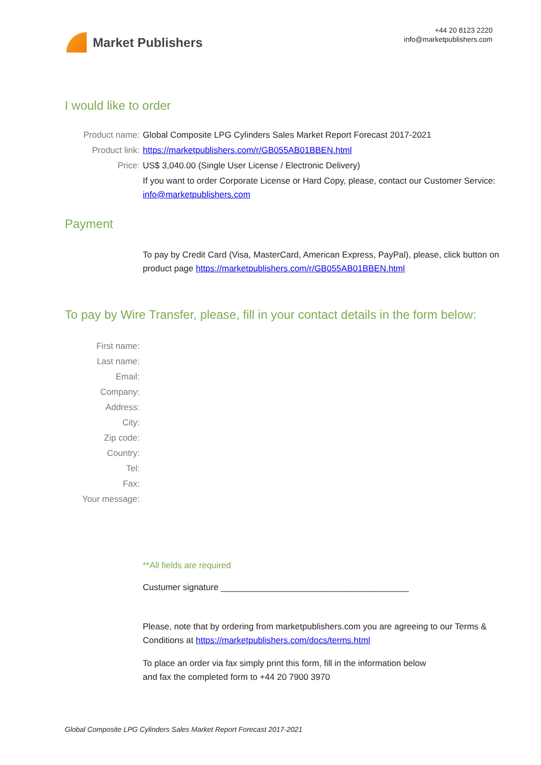Market Publishers
+44 20 8123 2220
info@marketpublishers.com
I would like to order
Product name: Global Composite LPG Cylinders Sales Market Report Forecast 2017-2021
Product link: https://marketpublishers.com/r/GB055AB01BBEN.html
Price: US$ 3,040.00 (Single User License / Electronic Delivery)
If you want to order Corporate License or Hard Copy, please, contact our Customer Service:
info@marketpublishers.com
Payment
To pay by Credit Card (Visa, MasterCard, American Express, PayPal), please, click button on product page https://marketpublishers.com/r/GB055AB01BBEN.html
To pay by Wire Transfer, please, fill in your contact details in the form below:
First name:
Last name:
Email:
Company:
Address:
City:
Zip code:
Country:
Tel:
Fax:
Your message:
**All fields are required
Custumer signature _______________________________________
Please, note that by ordering from marketpublishers.com you are agreeing to our Terms & Conditions at https://marketpublishers.com/docs/terms.html
To place an order via fax simply print this form, fill in the information below
and fax the completed form to +44 20 7900 3970
Global Composite LPG Cylinders Sales Market Report Forecast 2017-2021